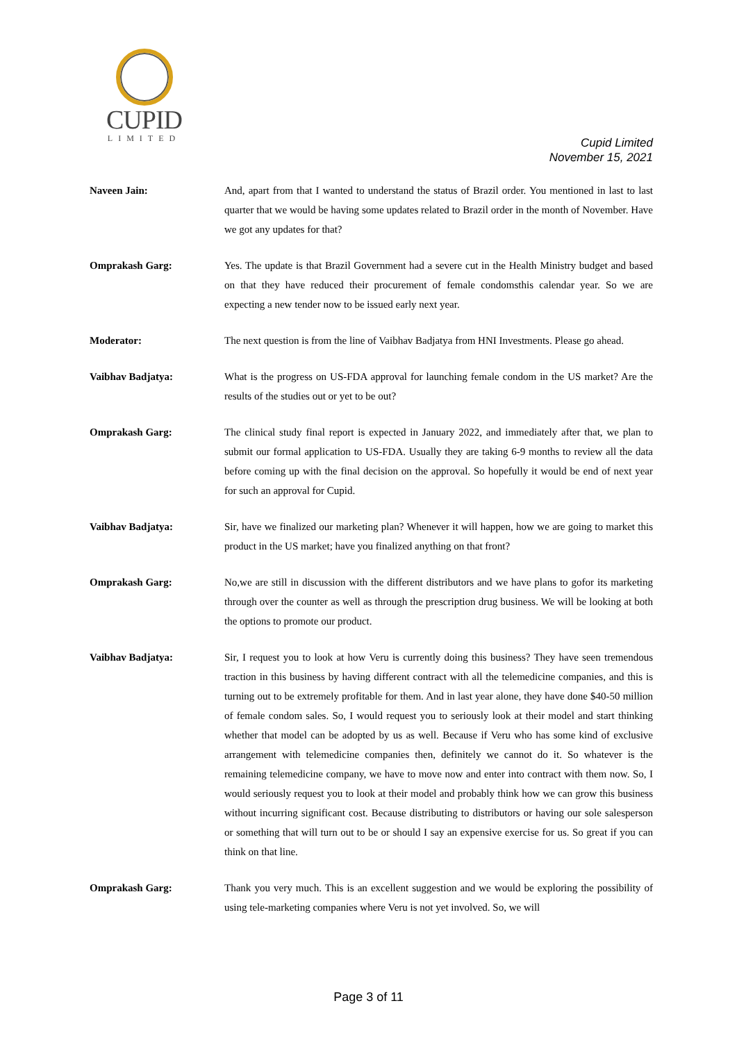CUPID
LIMITED
Cupid Limited
November 15, 2021
Naveen Jain: And, apart from that I wanted to understand the status of Brazil order. You mentioned in last to last quarter that we would be having some updates related to Brazil order in the month of November. Have we got any updates for that?
Omprakash Garg: Yes. The update is that Brazil Government had a severe cut in the Health Ministry budget and based on that they have reduced their procurement of female condomsthis calendar year. So we are expecting a new tender now to be issued early next year.
Moderator: The next question is from the line of Vaibhav Badjatya from HNI Investments. Please go ahead.
Vaibhav Badjatya: What is the progress on US-FDA approval for launching female condom in the US market? Are the results of the studies out or yet to be out?
Omprakash Garg: The clinical study final report is expected in January 2022, and immediately after that, we plan to submit our formal application to US-FDA. Usually they are taking 6-9 months to review all the data before coming up with the final decision on the approval. So hopefully it would be end of next year for such an approval for Cupid.
Vaibhav Badjatya: Sir, have we finalized our marketing plan? Whenever it will happen, how we are going to market this product in the US market; have you finalized anything on that front?
Omprakash Garg: No,we are still in discussion with the different distributors and we have plans to gofor its marketing through over the counter as well as through the prescription drug business. We will be looking at both the options to promote our product.
Vaibhav Badjatya: Sir, I request you to look at how Veru is currently doing this business? They have seen tremendous traction in this business by having different contract with all the telemedicine companies, and this is turning out to be extremely profitable for them. And in last year alone, they have done $40-50 million of female condom sales. So, I would request you to seriously look at their model and start thinking whether that model can be adopted by us as well. Because if Veru who has some kind of exclusive arrangement with telemedicine companies then, definitely we cannot do it. So whatever is the remaining telemedicine company, we have to move now and enter into contract with them now. So, I would seriously request you to look at their model and probably think how we can grow this business without incurring significant cost. Because distributing to distributors or having our sole salesperson or something that will turn out to be or should I say an expensive exercise for us. So great if you can think on that line.
Omprakash Garg: Thank you very much. This is an excellent suggestion and we would be exploring the possibility of using tele-marketing companies where Veru is not yet involved. So, we will
Page 3 of 11